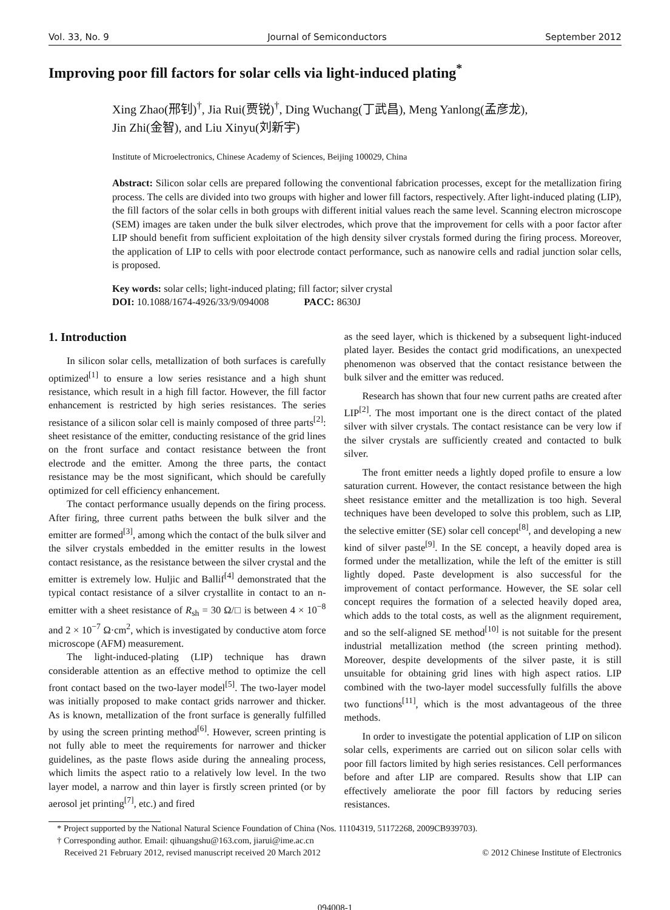Vol. 33, No. 9 Journal of Semiconductors September 2012
Improving poor fill factors for solar cells via light-induced plating<sup>*</sup>
Xing Zhao(邢钊)<sup>†</sup>, Jia Rui(贾锐)<sup>†</sup>, Ding Wuchang(丁武昌), Meng Yanlong(孟彦龙),
Jin Zhi(金智), and Liu Xinyu(刘新宇)
Institute of Microelectronics, Chinese Academy of Sciences, Beijing 100029, China
Abstract: Silicon solar cells are prepared following the conventional fabrication processes, except for the metallization firing process. The cells are divided into two groups with higher and lower fill factors, respectively. After light-induced plating (LIP), the fill factors of the solar cells in both groups with different initial values reach the same level. Scanning electron microscope (SEM) images are taken under the bulk silver electrodes, which prove that the improvement for cells with a poor factor after LIP should benefit from sufficient exploitation of the high density silver crystals formed during the firing process. Moreover, the application of LIP to cells with poor electrode contact performance, such as nanowire cells and radial junction solar cells, is proposed.
Key words: solar cells; light-induced plating; fill factor; silver crystal
DOI: 10.1088/1674-4926/33/9/094008 PACC: 8630J
1. Introduction
In silicon solar cells, metallization of both surfaces is carefully optimized<sup>[1]</sup> to ensure a low series resistance and a high shunt resistance, which result in a high fill factor. However, the fill factor enhancement is restricted by high series resistances. The series resistance of a silicon solar cell is mainly composed of three parts<sup>[2]</sup>: sheet resistance of the emitter, conducting resistance of the grid lines on the front surface and contact resistance between the front electrode and the emitter. Among the three parts, the contact resistance may be the most significant, which should be carefully optimized for cell efficiency enhancement.
The contact performance usually depends on the firing process. After firing, three current paths between the bulk silver and the emitter are formed<sup>[3]</sup>, among which the contact of the bulk silver and the silver crystals embedded in the emitter results in the lowest contact resistance, as the resistance between the silver crystal and the emitter is extremely low. Huljic and Ballif<sup>[4]</sup> demonstrated that the typical contact resistance of a silver crystallite in contact to an n-emitter with a sheet resistance of R<sub>sh</sub> = 30 Ω/□ is between 4 × 10<sup>−8</sup> and 2 × 10<sup>−7</sup> Ω·cm<sup>2</sup>, which is investigated by conductive atom force microscope (AFM) measurement.
The light-induced-plating (LIP) technique has drawn considerable attention as an effective method to optimize the cell front contact based on the two-layer model<sup>[5]</sup>. The two-layer model was initially proposed to make contact grids narrower and thicker. As is known, metallization of the front surface is generally fulfilled by using the screen printing method<sup>[6]</sup>. However, screen printing is not fully able to meet the requirements for narrower and thicker guidelines, as the paste flows aside during the annealing process, which limits the aspect ratio to a relatively low level. In the two layer model, a narrow and thin layer is firstly screen printed (or by aerosol jet printing<sup>[7]</sup>, etc.) and fired
as the seed layer, which is thickened by a subsequent light-induced plated layer. Besides the contact grid modifications, an unexpected phenomenon was observed that the contact resistance between the bulk silver and the emitter was reduced.
Research has shown that four new current paths are created after LIP<sup>[2]</sup>. The most important one is the direct contact of the plated silver with silver crystals. The contact resistance can be very low if the silver crystals are sufficiently created and contacted to bulk silver.
The front emitter needs a lightly doped profile to ensure a low saturation current. However, the contact resistance between the high sheet resistance emitter and the metallization is too high. Several techniques have been developed to solve this problem, such as LIP, the selective emitter (SE) solar cell concept<sup>[8]</sup>, and developing a new kind of silver paste<sup>[9]</sup>. In the SE concept, a heavily doped area is formed under the metallization, while the left of the emitter is still lightly doped. Paste development is also successful for the improvement of contact performance. However, the SE solar cell concept requires the formation of a selected heavily doped area, which adds to the total costs, as well as the alignment requirement, and so the self-aligned SE method<sup>[10]</sup> is not suitable for the present industrial metallization method (the screen printing method). Moreover, despite developments of the silver paste, it is still unsuitable for obtaining grid lines with high aspect ratios. LIP combined with the two-layer model successfully fulfills the above two functions<sup>[11]</sup>, which is the most advantageous of the three methods.
In order to investigate the potential application of LIP on silicon solar cells, experiments are carried out on silicon solar cells with poor fill factors limited by high series resistances. Cell performances before and after LIP are compared. Results show that LIP can effectively ameliorate the poor fill factors by reducing series resistances.
* Project supported by the National Natural Science Foundation of China (Nos. 11104319, 51172268, 2009CB939703).
† Corresponding author. Email: qihuangshu@163.com, jiarui@ime.ac.cn
Received 21 February 2012, revised manuscript received 20 March 2012 © 2012 Chinese Institute of Electronics
094008-1